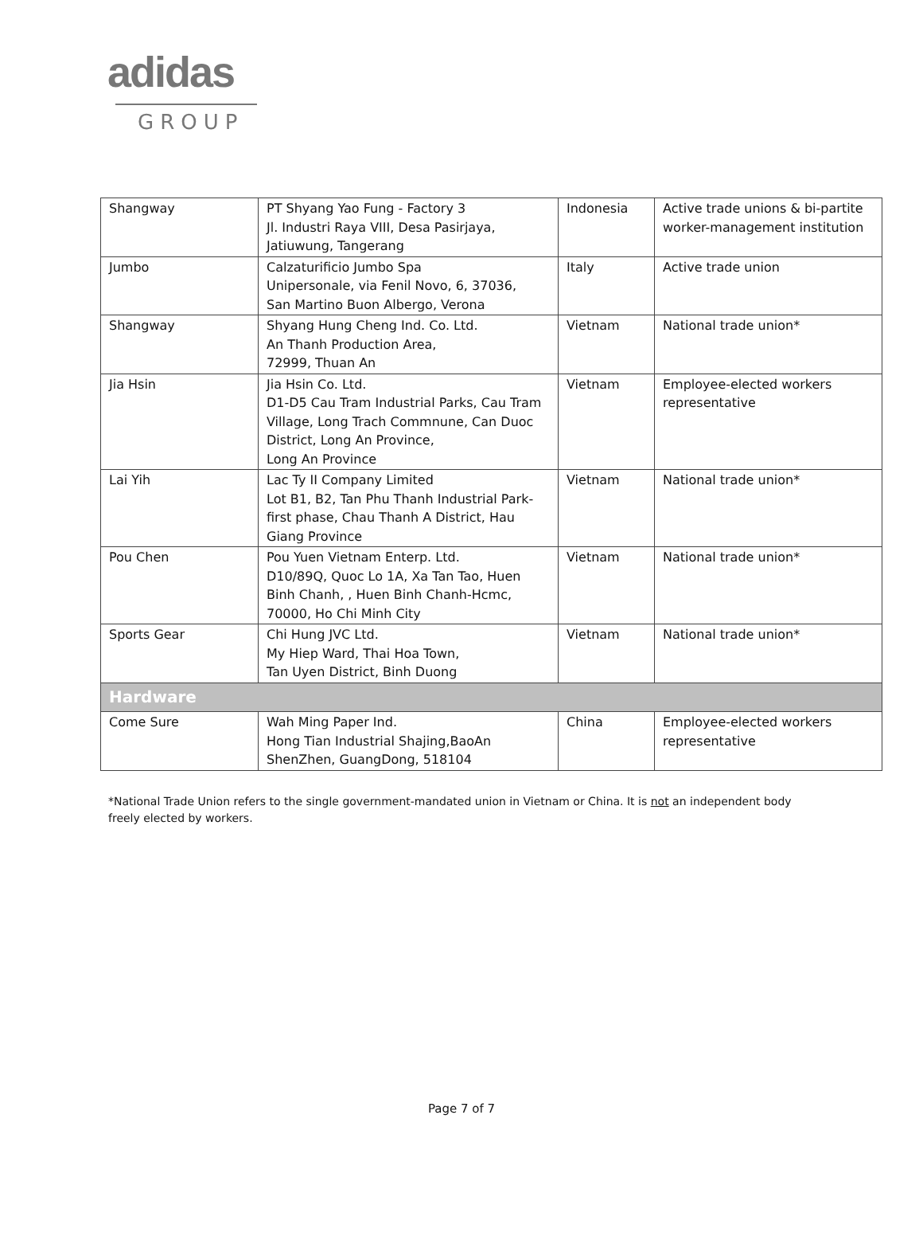adidas
GROUP
| Shangway | PT Shyang Yao Fung - Factory 3 Jl. Industri Raya VIII, Desa Pasirjaya, Jatiuwung, Tangerang | Indonesia | Active trade unions & bi-partite worker-management institution |
| Jumbo | Calzaturificio Jumbo Spa Unipersonale, via Fenil Novo, 6, 37036, San Martino Buon Albergo, Verona | Italy | Active trade union |
| Shangway | Shyang Hung Cheng Ind. Co. Ltd. An Thanh Production Area, 72999, Thuan An | Vietnam | National trade union* |
| Jia Hsin | Jia Hsin Co. Ltd. D1-D5 Cau Tram Industrial Parks, Cau Tram Village, Long Trach Commnune, Can Duoc District, Long An Province, Long An Province | Vietnam | Employee-elected workers representative |
| Lai Yih | Lac Ty II Company Limited Lot B1, B2, Tan Phu Thanh Industrial Park-first phase, Chau Thanh A District, Hau Giang Province | Vietnam | National trade union* |
| Pou Chen | Pou Yuen Vietnam Enterp. Ltd. D10/89Q, Quoc Lo 1A, Xa Tan Tao, Huen Binh Chanh, , Huen Binh Chanh-Hcmc, 70000, Ho Chi Minh City | Vietnam | National trade union* |
| Sports Gear | Chi Hung JVC Ltd. My Hiep Ward, Thai Hoa Town, Tan Uyen District, Binh Duong | Vietnam | National trade union* |
| Hardware | | | |
| Come Sure | Wah Ming Paper Ind. Hong Tian Industrial Shajing,BaoAn ShenZhen, GuangDong, 518104 | China | Employee-elected workers representative |
*National Trade Union refers to the single government-mandated union in Vietnam or China. It is not an independent body freely elected by workers.
Page 7 of 7